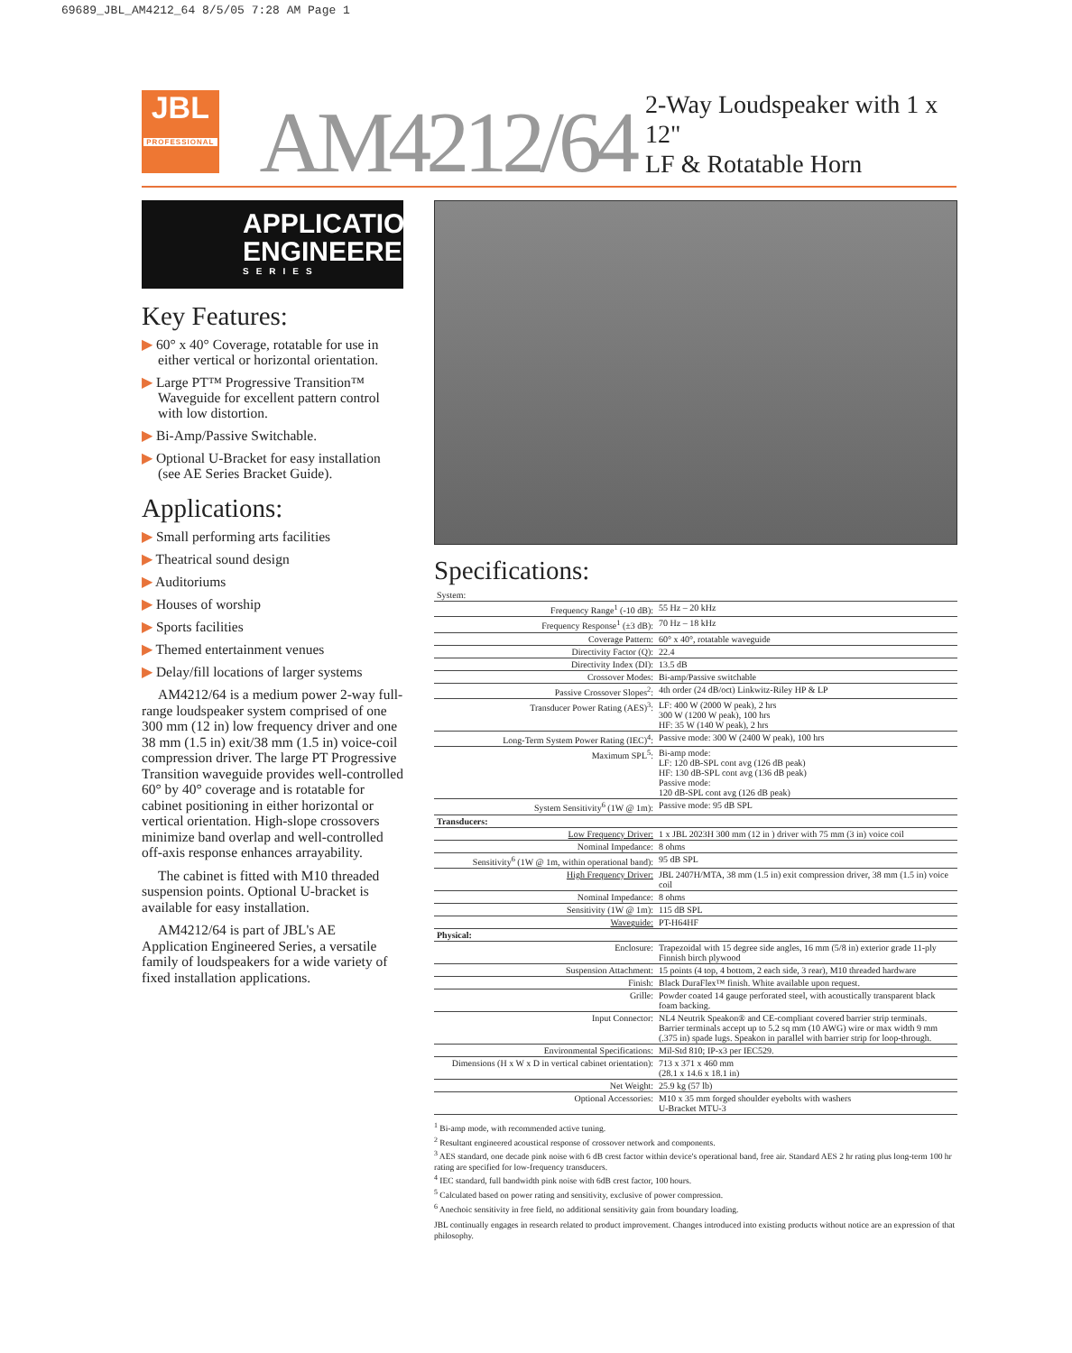69689_JBL_AM4212_64 8/5/05 7:28 AM Page 1
JBL
PROFESSIONAL
AM4212/64
2-Way Loudspeaker with 1 x 12"
LF & Rotatable Horn
APPLICATION
ENGINEERED
SERIES
Key Features:
▶ 60° x 40° Coverage, rotatable for use in either vertical or horizontal orientation.
▶ Large PT™ Progressive Transition™ Waveguide for excellent pattern control with low distortion.
▶ Bi-Amp/Passive Switchable.
▶ Optional U-Bracket for easy installation (see AE Series Bracket Guide).
Applications:
▶ Small performing arts facilities
▶ Theatrical sound design
▶ Auditoriums
▶ Houses of worship
▶ Sports facilities
▶ Themed entertainment venues
▶ Delay/fill locations of larger systems
AM4212/64 is a medium power 2-way full-range loudspeaker system comprised of one 300 mm (12 in) low frequency driver and one 38 mm (1.5 in) exit/38 mm (1.5 in) voice-coil compression driver. The large PT Progressive Transition waveguide provides well-controlled 60° by 40° coverage and is rotatable for cabinet positioning in either horizontal or vertical orientation. High-slope crossovers minimize band overlap and well-controlled off-axis response enhances arrayability.
The cabinet is fitted with M10 threaded suspension points. Optional U-bracket is available for easy installation.
AM4212/64 is part of JBL's AE Application Engineered Series, a versatile family of loudspeakers for a wide variety of fixed installation applications.
Specifications:
| System: | |
| Frequency Range<sup>1</sup> (-10 dB): | 55 Hz – 20 kHz |
| Frequency Response<sup>1</sup> (±3 dB): | 70 Hz – 18 kHz |
| Coverage Pattern: | 60° x 40°, rotatable waveguide |
| Directivity Factor (Q): | 22.4 |
| Directivity Index (DI): | 13.5 dB |
| Crossover Modes: | Bi-amp/Passive switchable |
| Passive Crossover Slopes<sup>2</sup>: | 4th order (24 dB/oct) Linkwitz-Riley HP & LP |
| Transducer Power Rating (AES)<sup>3</sup>: | LF: 400 W (2000 W peak), 2 hrs 300 W (1200 W peak), 100 hrs HF: 35 W (140 W peak), 2 hrs |
| Long-Term System Power Rating (IEC)<sup>4</sup>: | Passive mode: 300 W (2400 W peak), 100 hrs |
| Maximum SPL<sup>5</sup>: | Bi-amp mode: LF: 120 dB-SPL cont avg (126 dB peak) HF: 130 dB-SPL cont avg (136 dB peak) Passive mode: 120 dB-SPL cont avg (126 dB peak) |
| System Sensitivity<sup>6</sup> (1W @ 1m): | Passive mode: 95 dB SPL |
| Transducers: | |
| Low Frequency Driver: | 1 x JBL 2023H 300 mm (12 in ) driver with 75 mm (3 in) voice coil |
| Nominal Impedance: | 8 ohms |
| Sensitivity<sup>6</sup> (1W @ 1m, within operational band): | 95 dB SPL |
| High Frequency Driver: | JBL 2407H/MTA, 38 mm (1.5 in) exit compression driver, 38 mm (1.5 in) voice coil |
| Nominal Impedance: | 8 ohms |
| Sensitivity (1W @ 1m): | 115 dB SPL |
| Waveguide: | PT-H64HF |
| Physical: | |
| Enclosure: | Trapezoidal with 15 degree side angles, 16 mm (5/8 in) exterior grade 11-ply Finnish birch plywood |
| Suspension Attachment: | 15 points (4 top, 4 bottom, 2 each side, 3 rear), M10 threaded hardware |
| Finish: | Black DuraFlex™ finish. White available upon request. |
| Grille: | Powder coated 14 gauge perforated steel, with acoustically transparent black foam backing. |
| Input Connector: | NL4 Neutrik Speakon® and CE-compliant covered barrier strip terminals. Barrier terminals accept up to 5.2 sq mm (10 AWG) wire or max width 9 mm (.375 in) spade lugs. Speakon in parallel with barrier strip for loop-through. |
| Environmental Specifications: | Mil-Std 810; IP-x3 per IEC529. |
| Dimensions (H x W x D in vertical cabinet orientation): | 713 x 371 x 460 mm (28.1 x 14.6 x 18.1 in) |
| Net Weight: | 25.9 kg (57 lb) |
| Optional Accessories: | M10 x 35 mm forged shoulder eyebolts with washers U-Bracket MTU-3 |
<sup>1</sup> Bi-amp mode, with recommended active tuning.
<sup>2</sup> Resultant engineered acoustical response of crossover network and components.
<sup>3</sup> AES standard, one decade pink noise with 6 dB crest factor within device's operational band, free air. Standard AES 2 hr rating plus long-term 100 hr rating are specified for low-frequency transducers.
<sup>4</sup> IEC standard, full bandwidth pink noise with 6dB crest factor, 100 hours.
<sup>5</sup> Calculated based on power rating and sensitivity, exclusive of power compression.
<sup>6</sup> Anechoic sensitivity in free field, no additional sensitivity gain from boundary loading.
JBL continually engages in research related to product improvement. Changes introduced into existing products without notice are an expression of that philosophy.